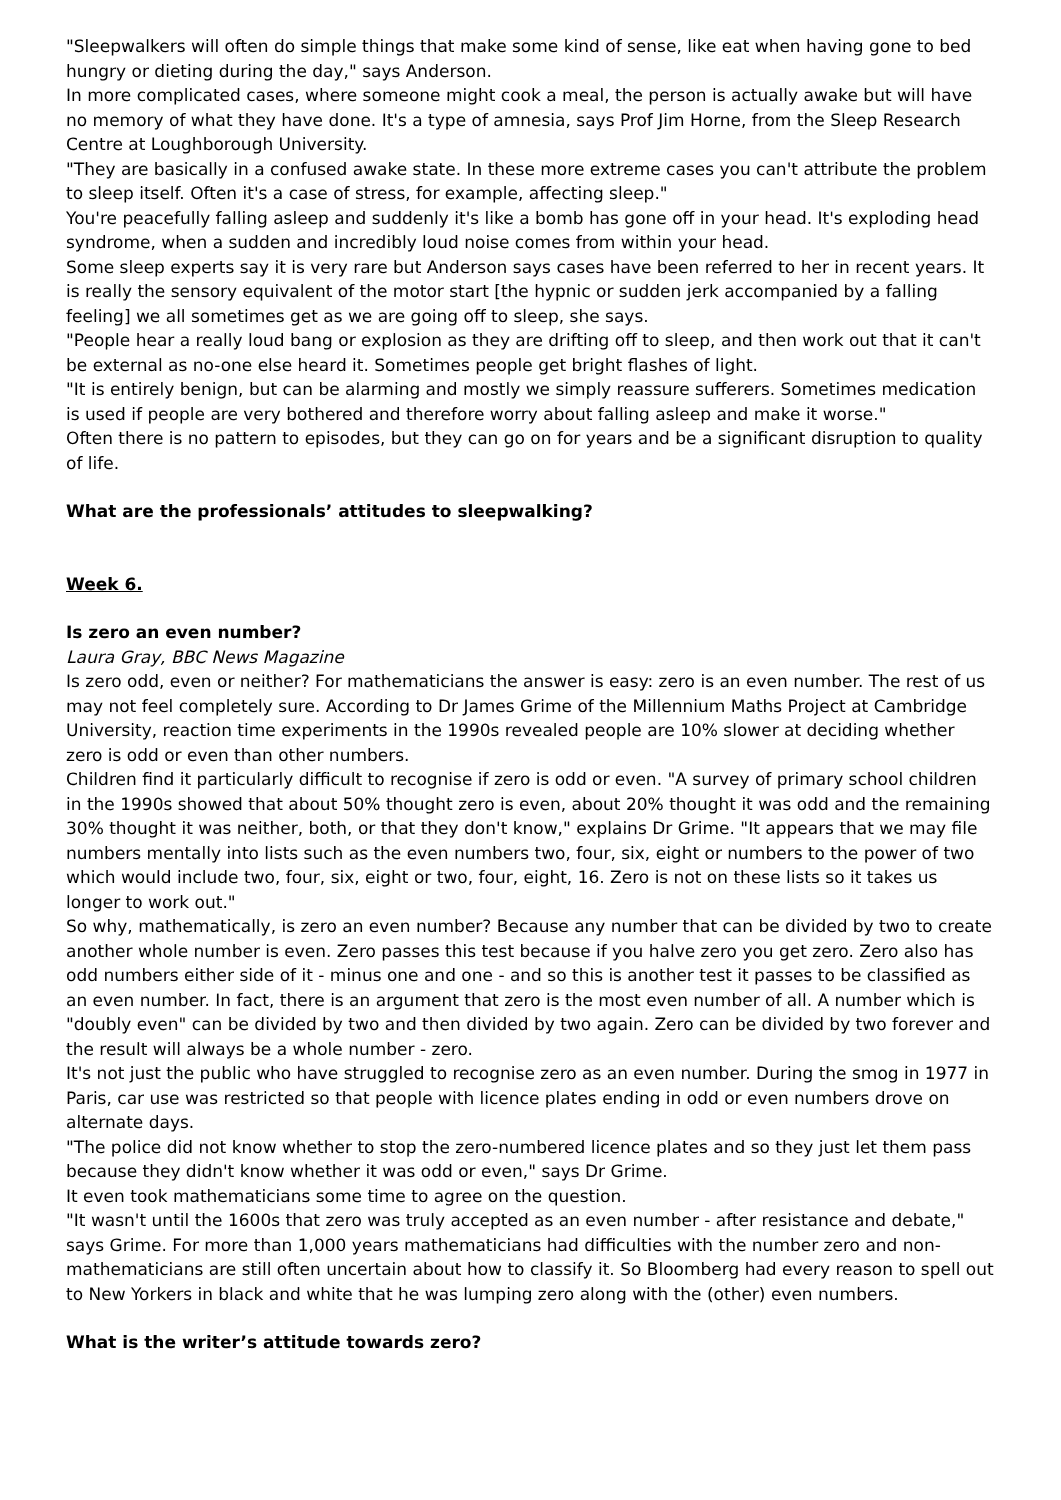"Sleepwalkers will often do simple things that make some kind of sense, like eat when having gone to bed hungry or dieting during the day," says Anderson.
In more complicated cases, where someone might cook a meal, the person is actually awake but will have no memory of what they have done. It's a type of amnesia, says Prof Jim Horne, from the Sleep Research Centre at Loughborough University.
"They are basically in a confused awake state. In these more extreme cases you can't attribute the problem to sleep itself. Often it's a case of stress, for example, affecting sleep."
You're peacefully falling asleep and suddenly it's like a bomb has gone off in your head. It's exploding head syndrome, when a sudden and incredibly loud noise comes from within your head.
Some sleep experts say it is very rare but Anderson says cases have been referred to her in recent years. It is really the sensory equivalent of the motor start [the hypnic or sudden jerk accompanied by a falling feeling] we all sometimes get as we are going off to sleep, she says.
"People hear a really loud bang or explosion as they are drifting off to sleep, and then work out that it can't be external as no-one else heard it. Sometimes people get bright flashes of light.
"It is entirely benign, but can be alarming and mostly we simply reassure sufferers. Sometimes medication is used if people are very bothered and therefore worry about falling asleep and make it worse."
Often there is no pattern to episodes, but they can go on for years and be a significant disruption to quality of life.
What are the professionals’ attitudes to sleepwalking?
Week 6.
Is zero an even number?
Laura Gray, BBC News Magazine
Is zero odd, even or neither? For mathematicians the answer is easy: zero is an even number. The rest of us may not feel completely sure. According to Dr James Grime of the Millennium Maths Project at Cambridge University, reaction time experiments in the 1990s revealed people are 10% slower at deciding whether zero is odd or even than other numbers.
Children find it particularly difficult to recognise if zero is odd or even. "A survey of primary school children in the 1990s showed that about 50% thought zero is even, about 20% thought it was odd and the remaining 30% thought it was neither, both, or that they don't know," explains Dr Grime. "It appears that we may file numbers mentally into lists such as the even numbers two, four, six, eight or numbers to the power of two which would include two, four, six, eight or two, four, eight, 16. Zero is not on these lists so it takes us longer to work out."
So why, mathematically, is zero an even number? Because any number that can be divided by two to create another whole number is even. Zero passes this test because if you halve zero you get zero. Zero also has odd numbers either side of it - minus one and one - and so this is another test it passes to be classified as an even number. In fact, there is an argument that zero is the most even number of all. A number which is "doubly even" can be divided by two and then divided by two again. Zero can be divided by two forever and the result will always be a whole number - zero.
It's not just the public who have struggled to recognise zero as an even number. During the smog in 1977 in Paris, car use was restricted so that people with licence plates ending in odd or even numbers drove on alternate days.
"The police did not know whether to stop the zero-numbered licence plates and so they just let them pass because they didn't know whether it was odd or even," says Dr Grime.
It even took mathematicians some time to agree on the question.
"It wasn't until the 1600s that zero was truly accepted as an even number - after resistance and debate," says Grime. For more than 1,000 years mathematicians had difficulties with the number zero and non-mathematicians are still often uncertain about how to classify it. So Bloomberg had every reason to spell out to New Yorkers in black and white that he was lumping zero along with the (other) even numbers.
What is the writer’s attitude towards zero?